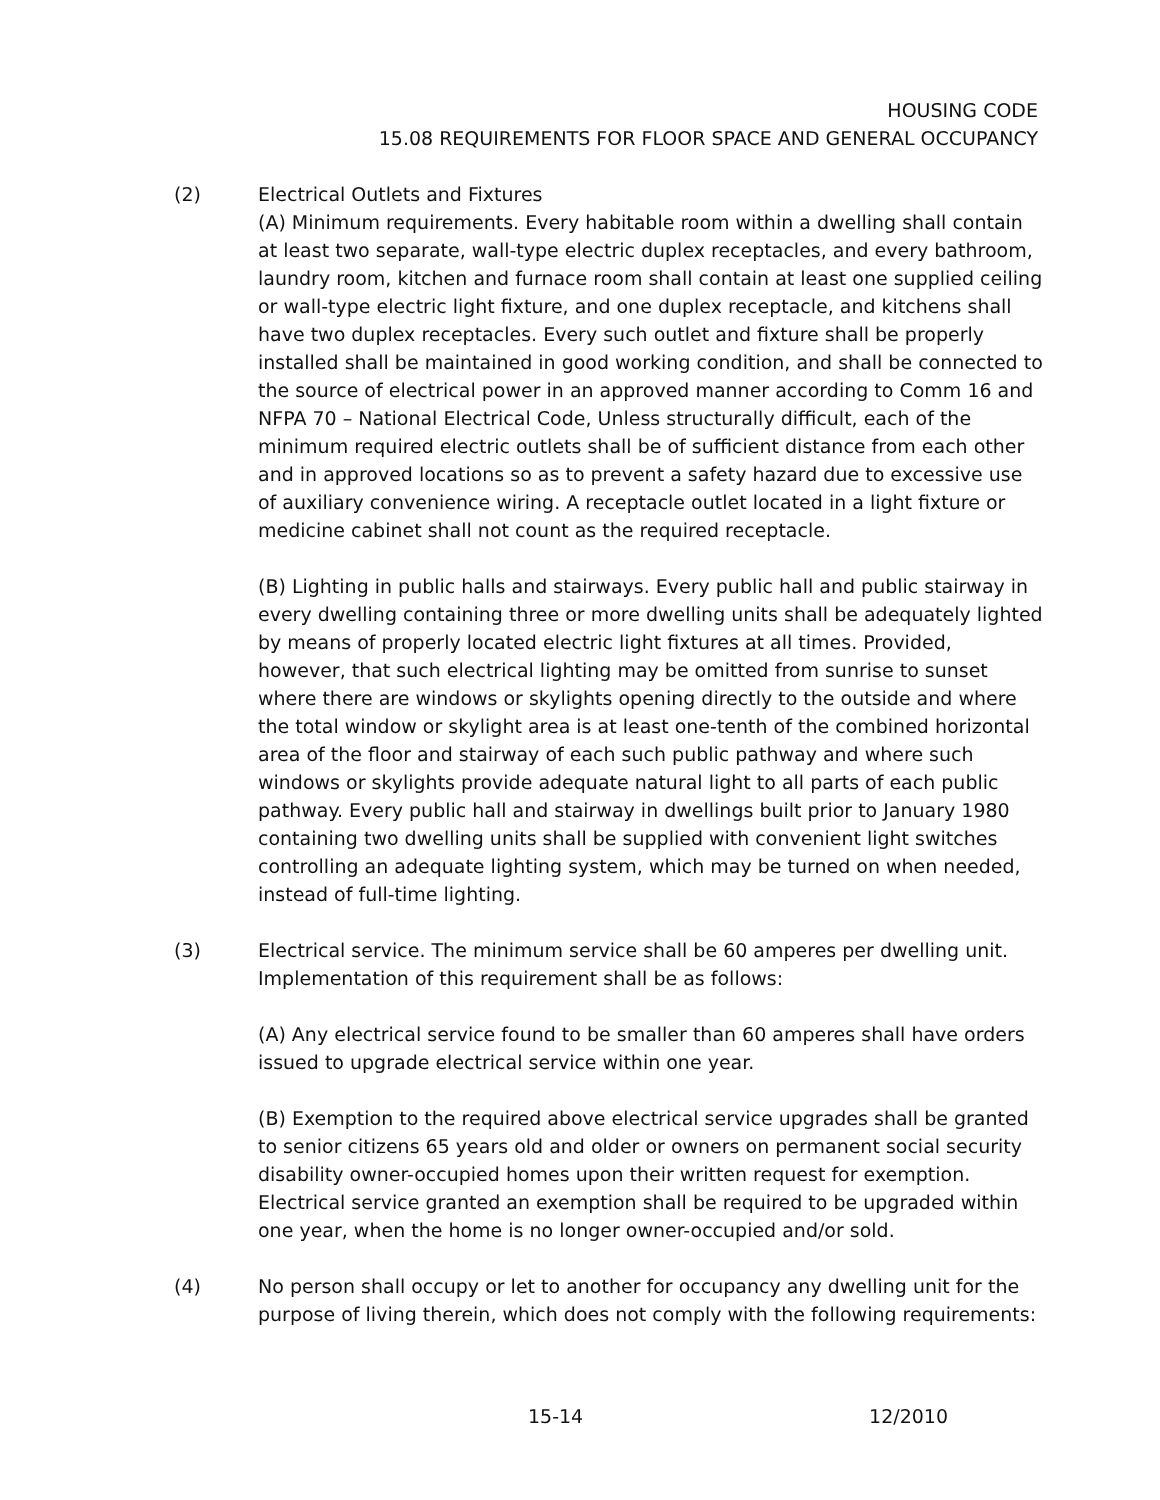HOUSING CODE
15.08 REQUIREMENTS FOR FLOOR SPACE AND GENERAL OCCUPANCY
(2) Electrical Outlets and Fixtures
(A) Minimum requirements. Every habitable room within a dwelling shall contain at least two separate, wall-type electric duplex receptacles, and every bathroom, laundry room, kitchen and furnace room shall contain at least one supplied ceiling or wall-type electric light fixture, and one duplex receptacle, and kitchens shall have two duplex receptacles. Every such outlet and fixture shall be properly installed shall be maintained in good working condition, and shall be connected to the source of electrical power in an approved manner according to Comm 16 and NFPA 70 – National Electrical Code, Unless structurally difficult, each of the minimum required electric outlets shall be of sufficient distance from each other and in approved locations so as to prevent a safety hazard due to excessive use of auxiliary convenience wiring. A receptacle outlet located in a light fixture or medicine cabinet shall not count as the required receptacle.
(B) Lighting in public halls and stairways. Every public hall and public stairway in every dwelling containing three or more dwelling units shall be adequately lighted by means of properly located electric light fixtures at all times. Provided, however, that such electrical lighting may be omitted from sunrise to sunset where there are windows or skylights opening directly to the outside and where the total window or skylight area is at least one-tenth of the combined horizontal area of the floor and stairway of each such public pathway and where such windows or skylights provide adequate natural light to all parts of each public pathway. Every public hall and stairway in dwellings built prior to January 1980 containing two dwelling units shall be supplied with convenient light switches controlling an adequate lighting system, which may be turned on when needed, instead of full-time lighting.
(3) Electrical service. The minimum service shall be 60 amperes per dwelling unit. Implementation of this requirement shall be as follows:
(A) Any electrical service found to be smaller than 60 amperes shall have orders issued to upgrade electrical service within one year.
(B) Exemption to the required above electrical service upgrades shall be granted to senior citizens 65 years old and older or owners on permanent social security disability owner-occupied homes upon their written request for exemption. Electrical service granted an exemption shall be required to be upgraded within one year, when the home is no longer owner-occupied and/or sold.
(4) No person shall occupy or let to another for occupancy any dwelling unit for the purpose of living therein, which does not comply with the following requirements:
15-14 12/2010